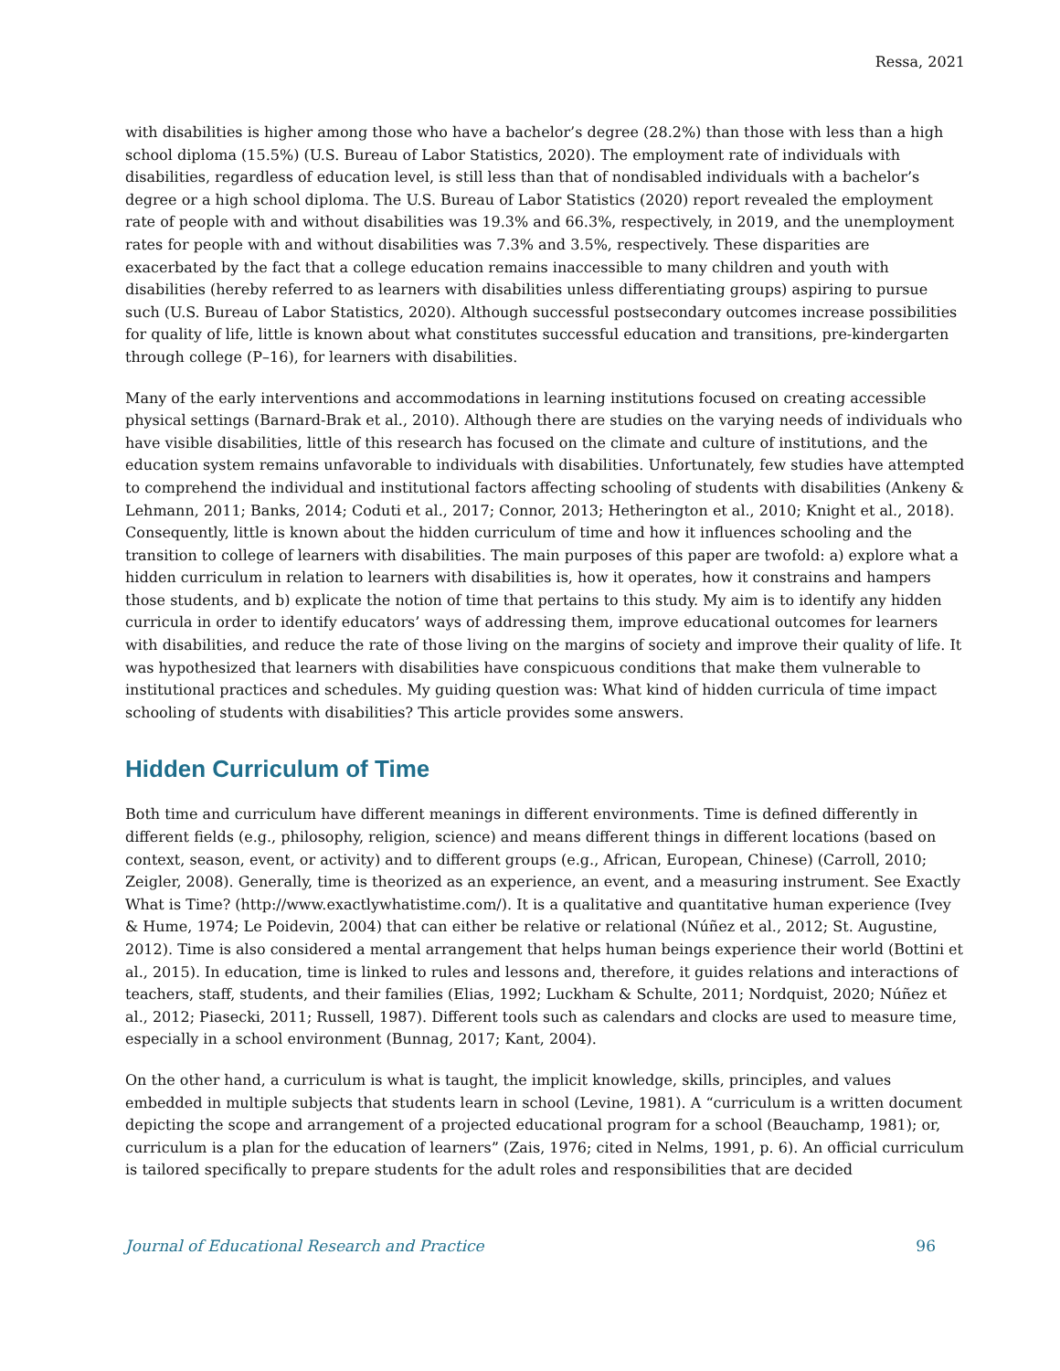Ressa, 2021
with disabilities is higher among those who have a bachelor’s degree (28.2%) than those with less than a high school diploma (15.5%) (U.S. Bureau of Labor Statistics, 2020). The employment rate of individuals with disabilities, regardless of education level, is still less than that of nondisabled individuals with a bachelor’s degree or a high school diploma. The U.S. Bureau of Labor Statistics (2020) report revealed the employment rate of people with and without disabilities was 19.3% and 66.3%, respectively, in 2019, and the unemployment rates for people with and without disabilities was 7.3% and 3.5%, respectively. These disparities are exacerbated by the fact that a college education remains inaccessible to many children and youth with disabilities (hereby referred to as learners with disabilities unless differentiating groups) aspiring to pursue such (U.S. Bureau of Labor Statistics, 2020). Although successful postsecondary outcomes increase possibilities for quality of life, little is known about what constitutes successful education and transitions, pre-kindergarten through college (P–16), for learners with disabilities.
Many of the early interventions and accommodations in learning institutions focused on creating accessible physical settings (Barnard-Brak et al., 2010). Although there are studies on the varying needs of individuals who have visible disabilities, little of this research has focused on the climate and culture of institutions, and the education system remains unfavorable to individuals with disabilities. Unfortunately, few studies have attempted to comprehend the individual and institutional factors affecting schooling of students with disabilities (Ankeny & Lehmann, 2011; Banks, 2014; Coduti et al., 2017; Connor, 2013; Hetherington et al., 2010; Knight et al., 2018). Consequently, little is known about the hidden curriculum of time and how it influences schooling and the transition to college of learners with disabilities. The main purposes of this paper are twofold: a) explore what a hidden curriculum in relation to learners with disabilities is, how it operates, how it constrains and hampers those students, and b) explicate the notion of time that pertains to this study. My aim is to identify any hidden curricula in order to identify educators’ ways of addressing them, improve educational outcomes for learners with disabilities, and reduce the rate of those living on the margins of society and improve their quality of life. It was hypothesized that learners with disabilities have conspicuous conditions that make them vulnerable to institutional practices and schedules. My guiding question was: What kind of hidden curricula of time impact schooling of students with disabilities? This article provides some answers.
Hidden Curriculum of Time
Both time and curriculum have different meanings in different environments. Time is defined differently in different fields (e.g., philosophy, religion, science) and means different things in different locations (based on context, season, event, or activity) and to different groups (e.g., African, European, Chinese) (Carroll, 2010; Zeigler, 2008). Generally, time is theorized as an experience, an event, and a measuring instrument. See Exactly What is Time? (http://www.exactlywhatistime.com/). It is a qualitative and quantitative human experience (Ivey & Hume, 1974; Le Poidevin, 2004) that can either be relative or relational (Núñez et al., 2012; St. Augustine, 2012). Time is also considered a mental arrangement that helps human beings experience their world (Bottini et al., 2015). In education, time is linked to rules and lessons and, therefore, it guides relations and interactions of teachers, staff, students, and their families (Elias, 1992; Luckham & Schulte, 2011; Nordquist, 2020; Núñez et al., 2012; Piasecki, 2011; Russell, 1987). Different tools such as calendars and clocks are used to measure time, especially in a school environment (Bunnag, 2017; Kant, 2004).
On the other hand, a curriculum is what is taught, the implicit knowledge, skills, principles, and values embedded in multiple subjects that students learn in school (Levine, 1981). A “curriculum is a written document depicting the scope and arrangement of a projected educational program for a school (Beauchamp, 1981); or, curriculum is a plan for the education of learners” (Zais, 1976; cited in Nelms, 1991, p. 6). An official curriculum is tailored specifically to prepare students for the adult roles and responsibilities that are decided
Journal of Educational Research and Practice 96